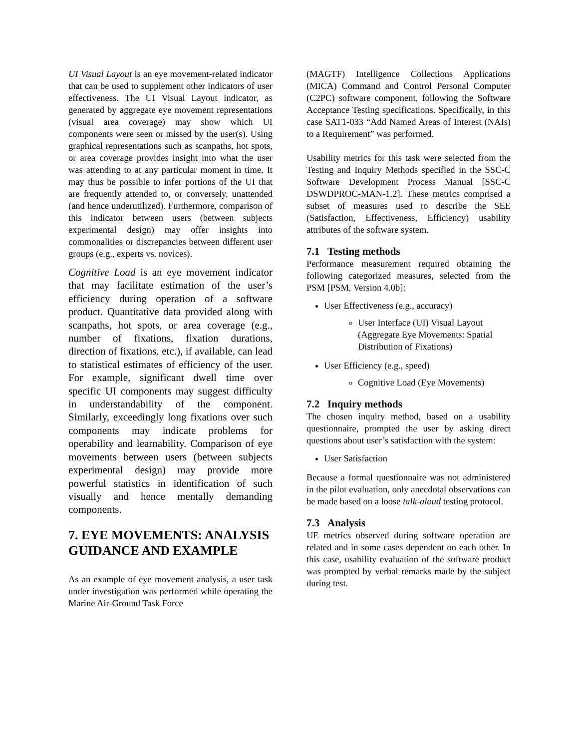UI Visual Layout is an eye movement-related indicator that can be used to supplement other indicators of user effectiveness. The UI Visual Layout indicator, as generated by aggregate eye movement representations (visual area coverage) may show which UI components were seen or missed by the user(s). Using graphical representations such as scanpaths, hot spots, or area coverage provides insight into what the user was attending to at any particular moment in time. It may thus be possible to infer portions of the UI that are frequently attended to, or conversely, unattended (and hence underutilized). Furthermore, comparison of this indicator between users (between subjects experimental design) may offer insights into commonalities or discrepancies between different user groups (e.g., experts vs. novices).
Cognitive Load is an eye movement indicator that may facilitate estimation of the user’s efficiency during operation of a software product. Quantitative data provided along with scanpaths, hot spots, or area coverage (e.g., number of fixations, fixation durations, direction of fixations, etc.), if available, can lead to statistical estimates of efficiency of the user. For example, significant dwell time over specific UI components may suggest difficulty in understandability of the component. Similarly, exceedingly long fixations over such components may indicate problems for operability and learnability. Comparison of eye movements between users (between subjects experimental design) may provide more powerful statistics in identification of such visually and hence mentally demanding components.
7. EYE MOVEMENTS: ANALYSIS GUIDANCE AND EXAMPLE
As an example of eye movement analysis, a user task under investigation was performed while operating the Marine Air-Ground Task Force
(MAGTF) Intelligence Collections Applications (MICA) Command and Control Personal Computer (C2PC) software component, following the Software Acceptance Testing specifications. Specifically, in this case SAT1-033 “Add Named Areas of Interest (NAIs) to a Requirement” was performed.
Usability metrics for this task were selected from the Testing and Inquiry Methods specified in the SSC-C Software Development Process Manual [SSC-C DSWDPROC-MAN-1.2]. These metrics comprised a subset of measures used to describe the SEE (Satisfaction, Effectiveness, Efficiency) usability attributes of the software system.
7.1 Testing methods
Performance measurement required obtaining the following categorized measures, selected from the PSM [PSM, Version 4.0b]:
User Effectiveness (e.g., accuracy)
User Interface (UI) Visual Layout (Aggregate Eye Movements: Spatial Distribution of Fixations)
User Efficiency (e.g., speed)
Cognitive Load (Eye Movements)
7.2 Inquiry methods
The chosen inquiry method, based on a usability questionnaire, prompted the user by asking direct questions about user’s satisfaction with the system:
User Satisfaction
Because a formal questionnaire was not administered in the pilot evaluation, only anecdotal observations can be made based on a loose talk-aloud testing protocol.
7.3 Analysis
UE metrics observed during software operation are related and in some cases dependent on each other. In this case, usability evaluation of the software product was prompted by verbal remarks made by the subject during test.